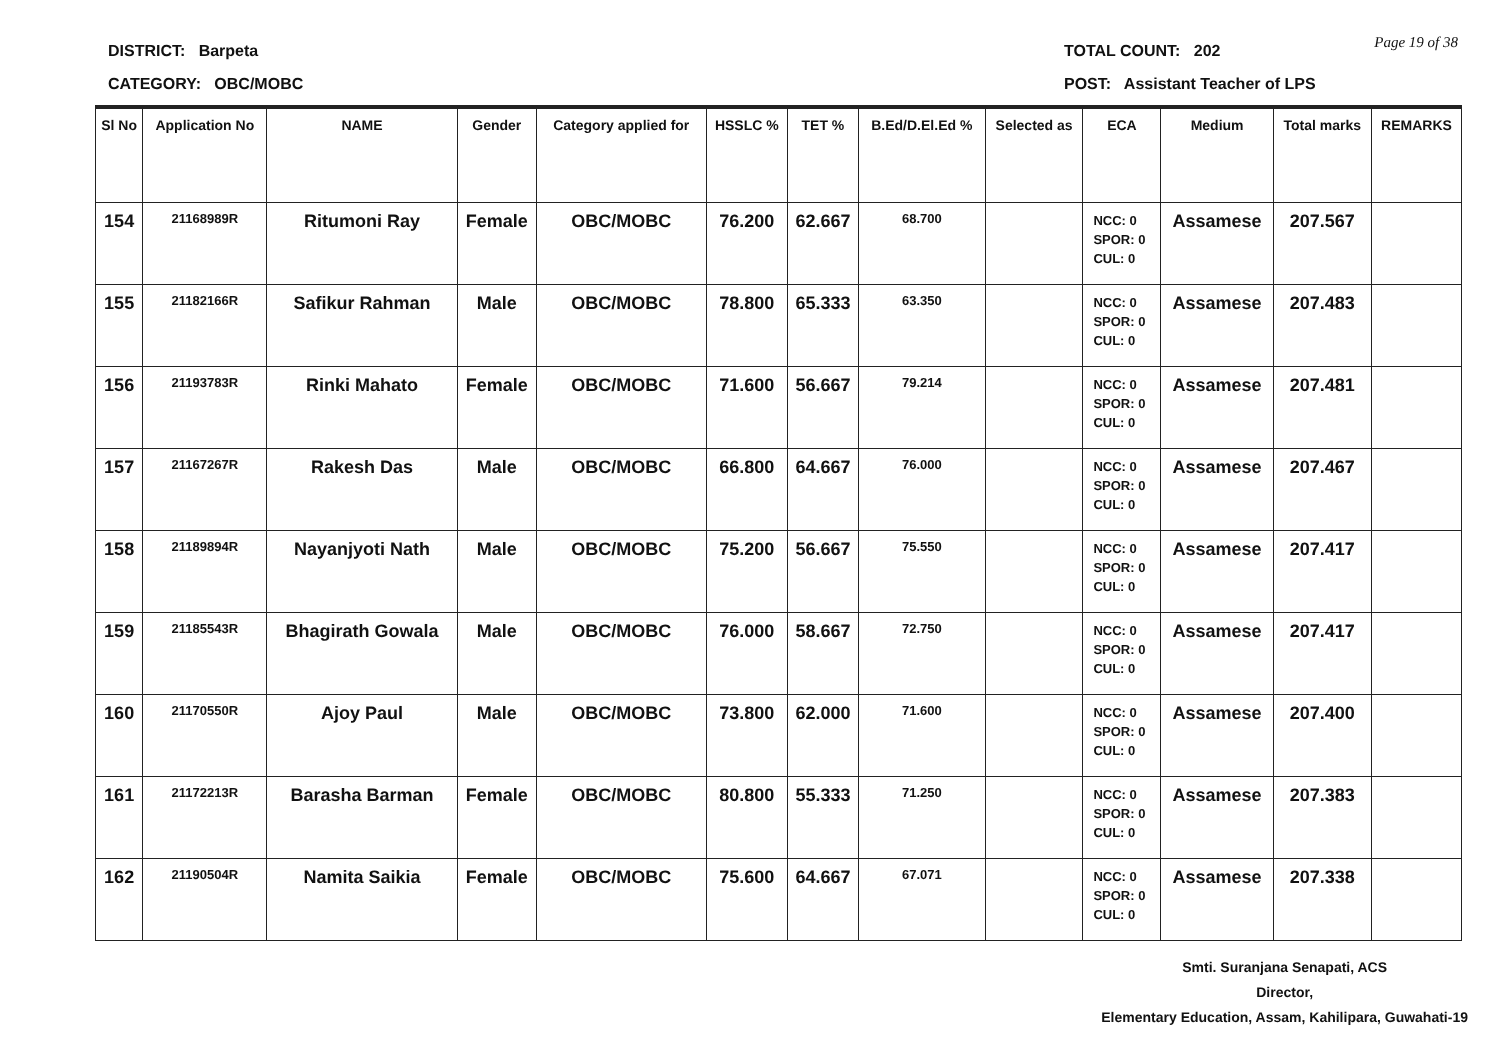DISTRICT: Barpeta TOTAL COUNT: 202
Page 19 of 38
CATEGORY: OBC/MOBC POST: Assistant Teacher of LPS
| Sl No | Application No | NAME | Gender | Category applied for | HSSLC % | TET % | B.Ed/D.El.Ed % | Selected as | ECA | Medium | Total marks | REMARKS |
| --- | --- | --- | --- | --- | --- | --- | --- | --- | --- | --- | --- | --- |
| 154 | 21168989R | Ritumoni Ray | Female | OBC/MOBC | 76.200 | 62.667 | 68.700 | | NCC: 0 SPOR: 0 CUL: 0 | Assamese | 207.567 | |
| 155 | 21182166R | Safikur Rahman | Male | OBC/MOBC | 78.800 | 65.333 | 63.350 | | NCC: 0 SPOR: 0 CUL: 0 | Assamese | 207.483 | |
| 156 | 21193783R | Rinki Mahato | Female | OBC/MOBC | 71.600 | 56.667 | 79.214 | | NCC: 0 SPOR: 0 CUL: 0 | Assamese | 207.481 | |
| 157 | 21167267R | Rakesh Das | Male | OBC/MOBC | 66.800 | 64.667 | 76.000 | | NCC: 0 SPOR: 0 CUL: 0 | Assamese | 207.467 | |
| 158 | 21189894R | Nayanjyoti Nath | Male | OBC/MOBC | 75.200 | 56.667 | 75.550 | | NCC: 0 SPOR: 0 CUL: 0 | Assamese | 207.417 | |
| 159 | 21185543R | Bhagirath Gowala | Male | OBC/MOBC | 76.000 | 58.667 | 72.750 | | NCC: 0 SPOR: 0 CUL: 0 | Assamese | 207.417 | |
| 160 | 21170550R | Ajoy Paul | Male | OBC/MOBC | 73.800 | 62.000 | 71.600 | | NCC: 0 SPOR: 0 CUL: 0 | Assamese | 207.400 | |
| 161 | 21172213R | Barasha Barman | Female | OBC/MOBC | 80.800 | 55.333 | 71.250 | | NCC: 0 SPOR: 0 CUL: 0 | Assamese | 207.383 | |
| 162 | 21190504R | Namita Saikia | Female | OBC/MOBC | 75.600 | 64.667 | 67.071 | | NCC: 0 SPOR: 0 CUL: 0 | Assamese | 207.338 | |
Smti. Suranjana Senapati, ACS
Director,
Elementary Education, Assam, Kahilipara, Guwahati-19